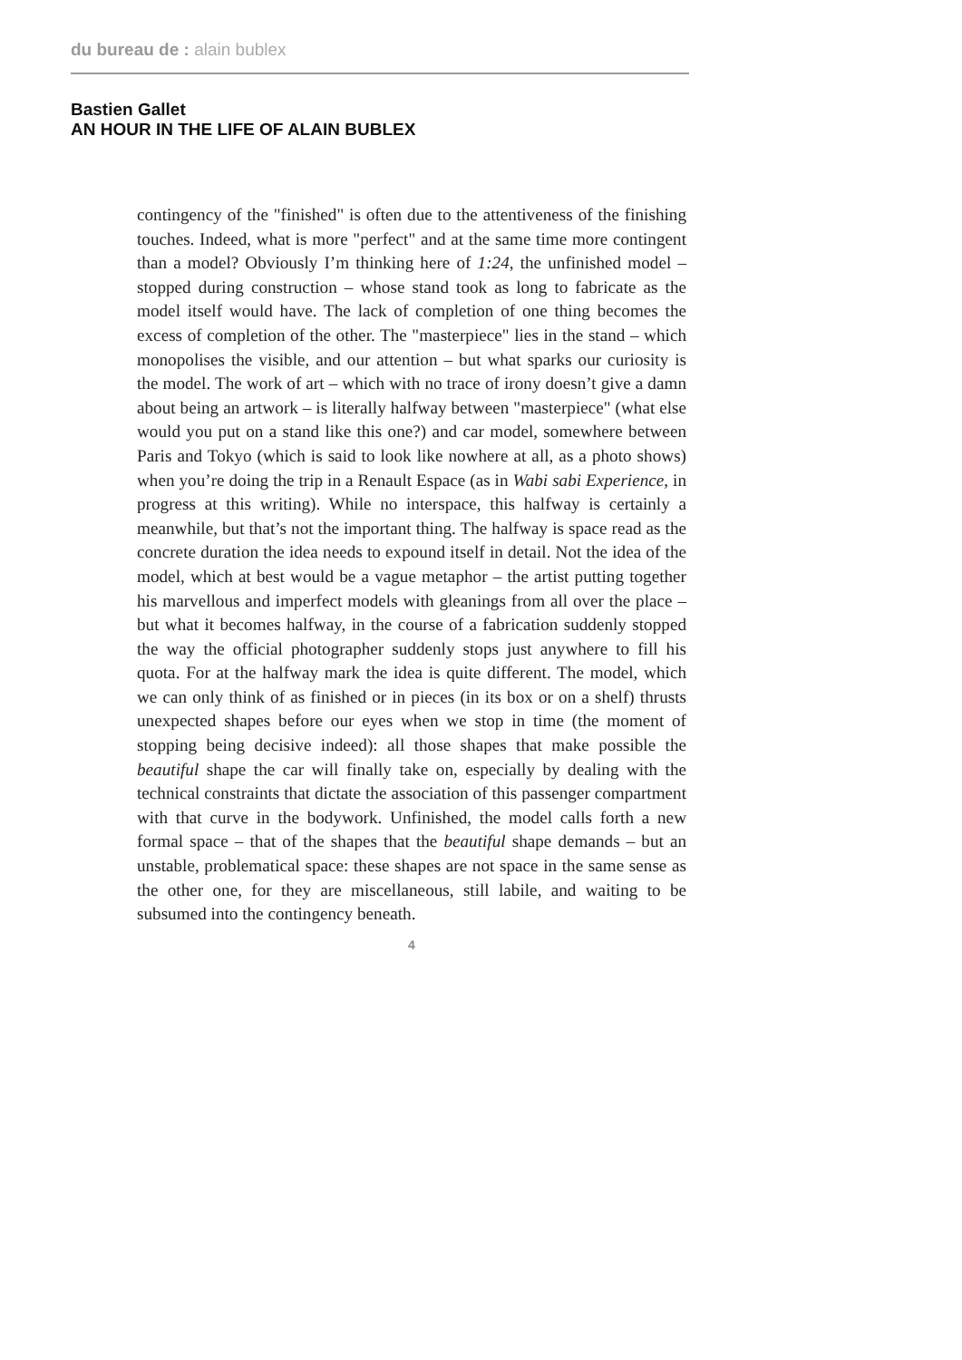du bureau de : alain bublex
Bastien Gallet
AN HOUR IN THE LIFE OF ALAIN BUBLEX
contingency of the "finished" is often due to the attentiveness of the finishing touches. Indeed, what is more "perfect" and at the same time more contingent than a model? Obviously I’m thinking here of 1:24, the unfinished model – stopped during construction – whose stand took as long to fabricate as the model itself would have. The lack of completion of one thing becomes the excess of completion of the other. The "masterpiece" lies in the stand – which monopolises the visible, and our attention – but what sparks our curiosity is the model. The work of art – which with no trace of irony doesn’t give a damn about being an artwork – is literally halfway between "masterpiece" (what else would you put on a stand like this one?) and car model, somewhere between Paris and Tokyo (which is said to look like nowhere at all, as a photo shows) when you’re doing the trip in a Renault Espace (as in Wabi sabi Experience, in progress at this writing). While no interspace, this halfway is certainly a meanwhile, but that’s not the important thing. The halfway is space read as the concrete duration the idea needs to expound itself in detail. Not the idea of the model, which at best would be a vague metaphor – the artist putting together his marvellous and imperfect models with gleanings from all over the place – but what it becomes halfway, in the course of a fabrication suddenly stopped the way the official photographer suddenly stops just anywhere to fill his quota. For at the halfway mark the idea is quite different. The model, which we can only think of as finished or in pieces (in its box or on a shelf) thrusts unexpected shapes before our eyes when we stop in time (the moment of stopping being decisive indeed): all those shapes that make possible the beautiful shape the car will finally take on, especially by dealing with the technical constraints that dictate the association of this passenger compartment with that curve in the bodywork. Unfinished, the model calls forth a new formal space – that of the shapes that the beautiful shape demands – but an unstable, problematical space: these shapes are not space in the same sense as the other one, for they are miscellaneous, still labile, and waiting to be subsumed into the contingency beneath.
4